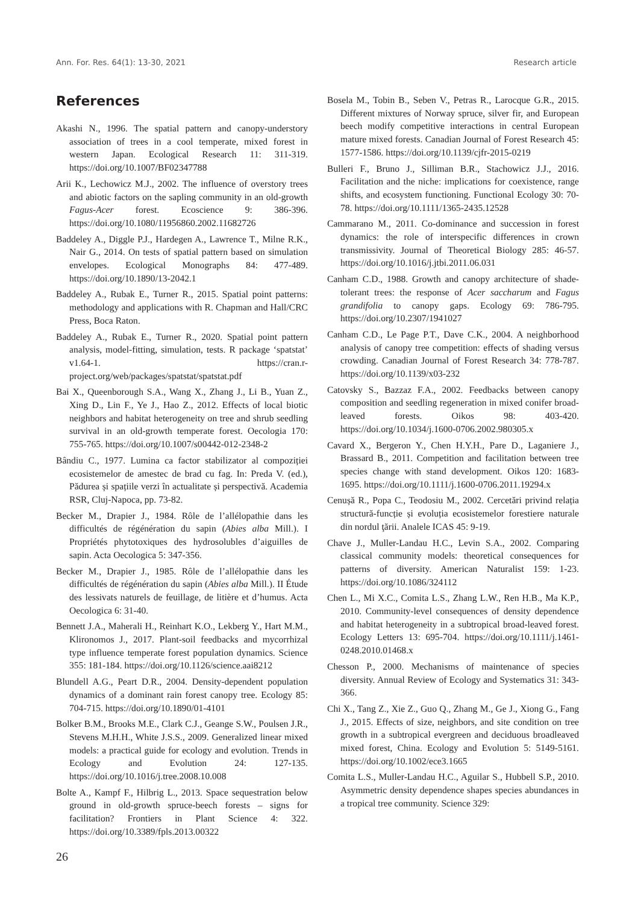Ann. For. Res. 64(1): 13-30, 2021 Research article
References
Akashi N., 1996. The spatial pattern and canopy-understory association of trees in a cool temperate, mixed forest in western Japan. Ecological Research 11: 311-319. https://doi.org/10.1007/BF02347788
Arii K., Lechowicz M.J., 2002. The influence of overstory trees and abiotic factors on the sapling community in an old-growth Fagus-Acer forest. Ecoscience 9: 386-396. https://doi.org/10.1080/11956860.2002.11682726
Baddeley A., Diggle P.J., Hardegen A., Lawrence T., Milne R.K., Nair G., 2014. On tests of spatial pattern based on simulation envelopes. Ecological Monographs 84: 477-489. https://doi.org/10.1890/13-2042.1
Baddeley A., Rubak E., Turner R., 2015. Spatial point patterns: methodology and applications with R. Chapman and Hall/CRC Press, Boca Raton.
Baddeley A., Rubak E., Turner R., 2020. Spatial point pattern analysis, model-fitting, simulation, tests. R package ‘spatstat’ v1.64-1. https://cran.r-project.org/web/packages/spatstat/spatstat.pdf
Bai X., Queenborough S.A., Wang X., Zhang J., Li B., Yuan Z., Xing D., Lin F., Ye J., Hao Z., 2012. Effects of local biotic neighbors and habitat heterogeneity on tree and shrub seedling survival in an old-growth temperate forest. Oecologia 170: 755-765. https://doi.org/10.1007/s00442-012-2348-2
Bândiu C., 1977. Lumina ca factor stabilizator al compoziției ecosistemelor de amestec de brad cu fag. In: Preda V. (ed.), Pădurea și spațiile verzi în actualitate și perspectivă. Academia RSR, Cluj-Napoca, pp. 73-82.
Becker M., Drapier J., 1984. Rôle de l’allélopathie dans les difficultés de régénération du sapin (Abies alba Mill.). I Propriétés phytotoxiques des hydrosolubles d’aiguilles de sapin. Acta Oecologica 5: 347-356.
Becker M., Drapier J., 1985. Rôle de l’allélopathie dans les difficultés de régénération du sapin (Abies alba Mill.). II Étude des lessivats naturels de feuillage, de litière et d’humus. Acta Oecologica 6: 31-40.
Bennett J.A., Maherali H., Reinhart K.O., Lekberg Y., Hart M.M., Klironomos J., 2017. Plant-soil feedbacks and mycorrhizal type influence temperate forest population dynamics. Science 355: 181-184. https://doi.org/10.1126/science.aai8212
Blundell A.G., Peart D.R., 2004. Density-dependent population dynamics of a dominant rain forest canopy tree. Ecology 85: 704-715. https://doi.org/10.1890/01-4101
Bolker B.M., Brooks M.E., Clark C.J., Geange S.W., Poulsen J.R., Stevens M.H.H., White J.S.S., 2009. Generalized linear mixed models: a practical guide for ecology and evolution. Trends in Ecology and Evolution 24: 127-135. https://doi.org/10.1016/j.tree.2008.10.008
Bolte A., Kampf F., Hilbrig L., 2013. Space sequestration below ground in old-growth spruce-beech forests – signs for facilitation? Frontiers in Plant Science 4: 322. https://doi.org/10.3389/fpls.2013.00322
Bosela M., Tobin B., Seben V., Petras R., Larocque G.R., 2015. Different mixtures of Norway spruce, silver fir, and European beech modify competitive interactions in central European mature mixed forests. Canadian Journal of Forest Research 45: 1577-1586. https://doi.org/10.1139/cjfr-2015-0219
Bulleri F., Bruno J., Silliman B.R., Stachowicz J.J., 2016. Facilitation and the niche: implications for coexistence, range shifts, and ecosystem functioning. Functional Ecology 30: 70-78. https://doi.org/10.1111/1365-2435.12528
Cammarano M., 2011. Co-dominance and succession in forest dynamics: the role of interspecific differences in crown transmissivity. Journal of Theoretical Biology 285: 46-57. https://doi.org/10.1016/j.jtbi.2011.06.031
Canham C.D., 1988. Growth and canopy architecture of shade-tolerant trees: the response of Acer saccharum and Fagus grandifolia to canopy gaps. Ecology 69: 786-795. https://doi.org/10.2307/1941027
Canham C.D., Le Page P.T., Dave C.K., 2004. A neighborhood analysis of canopy tree competition: effects of shading versus crowding. Canadian Journal of Forest Research 34: 778-787. https://doi.org/10.1139/x03-232
Catovsky S., Bazzaz F.A., 2002. Feedbacks between canopy composition and seedling regeneration in mixed conifer broad-leaved forests. Oikos 98: 403-420. https://doi.org/10.1034/j.1600-0706.2002.980305.x
Cavard X., Bergeron Y., Chen H.Y.H., Pare D., Laganiere J., Brassard B., 2011. Competition and facilitation between tree species change with stand development. Oikos 120: 1683-1695. https://doi.org/10.1111/j.1600-0706.2011.19294.x
Cenușă R., Popa C., Teodosiu M., 2002. Cercetări privind relația structură-funcție și evoluția ecosistemelor forestiere naturale din nordul ţării. Analele ICAS 45: 9-19.
Chave J., Muller-Landau H.C., Levin S.A., 2002. Comparing classical community models: theoretical consequences for patterns of diversity. American Naturalist 159: 1-23. https://doi.org/10.1086/324112
Chen L., Mi X.C., Comita L.S., Zhang L.W., Ren H.B., Ma K.P., 2010. Community-level consequences of density dependence and habitat heterogeneity in a subtropical broad-leaved forest. Ecology Letters 13: 695-704. https://doi.org/10.1111/j.1461-0248.2010.01468.x
Chesson P., 2000. Mechanisms of maintenance of species diversity. Annual Review of Ecology and Systematics 31: 343-366.
Chi X., Tang Z., Xie Z., Guo Q., Zhang M., Ge J., Xiong G., Fang J., 2015. Effects of size, neighbors, and site condition on tree growth in a subtropical evergreen and deciduous broadleaved mixed forest, China. Ecology and Evolution 5: 5149-5161. https://doi.org/10.1002/ece3.1665
Comita L.S., Muller-Landau H.C., Aguilar S., Hubbell S.P., 2010. Asymmetric density dependence shapes species abundances in a tropical tree community. Science 329:
26